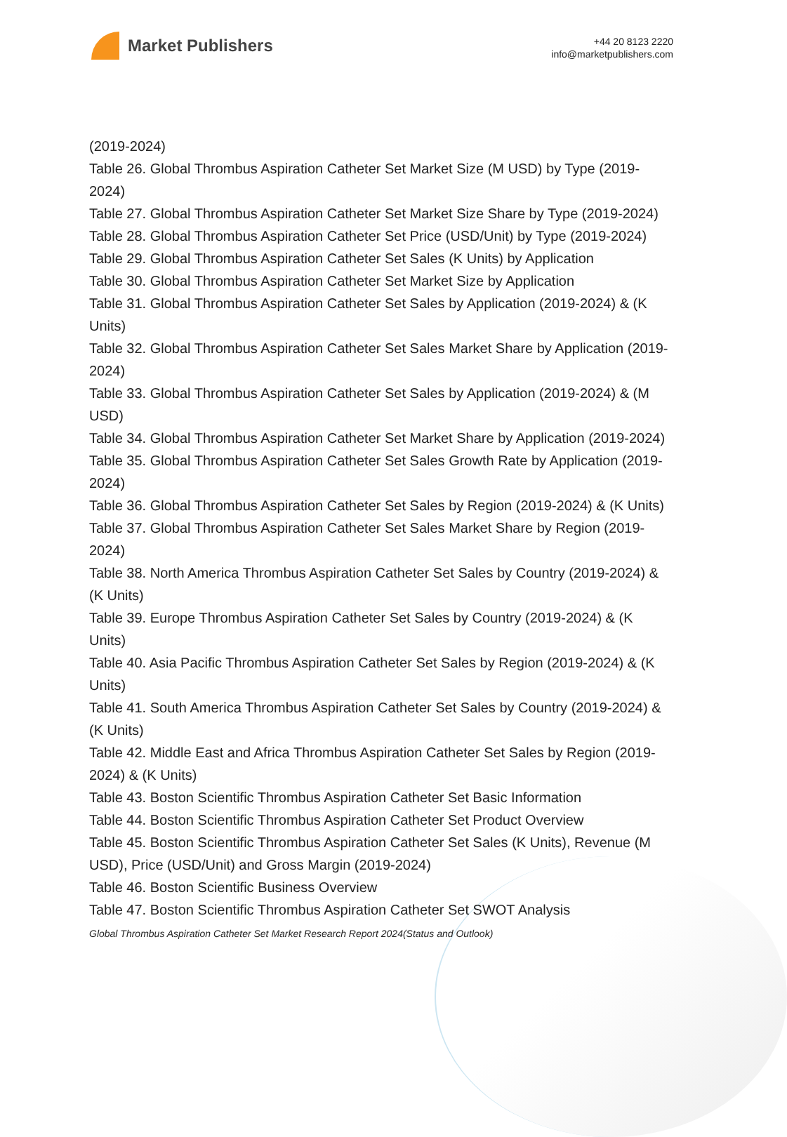Market Publishers
+44 20 8123 2220
info@marketpublishers.com
(2019-2024)
Table 26. Global Thrombus Aspiration Catheter Set Market Size (M USD) by Type (2019-2024)
Table 27. Global Thrombus Aspiration Catheter Set Market Size Share by Type (2019-2024)
Table 28. Global Thrombus Aspiration Catheter Set Price (USD/Unit) by Type (2019-2024)
Table 29. Global Thrombus Aspiration Catheter Set Sales (K Units) by Application
Table 30. Global Thrombus Aspiration Catheter Set Market Size by Application
Table 31. Global Thrombus Aspiration Catheter Set Sales by Application (2019-2024) & (K Units)
Table 32. Global Thrombus Aspiration Catheter Set Sales Market Share by Application (2019-2024)
Table 33. Global Thrombus Aspiration Catheter Set Sales by Application (2019-2024) & (M USD)
Table 34. Global Thrombus Aspiration Catheter Set Market Share by Application (2019-2024)
Table 35. Global Thrombus Aspiration Catheter Set Sales Growth Rate by Application (2019-2024)
Table 36. Global Thrombus Aspiration Catheter Set Sales by Region (2019-2024) & (K Units)
Table 37. Global Thrombus Aspiration Catheter Set Sales Market Share by Region (2019-2024)
Table 38. North America Thrombus Aspiration Catheter Set Sales by Country (2019-2024) & (K Units)
Table 39. Europe Thrombus Aspiration Catheter Set Sales by Country (2019-2024) & (K Units)
Table 40. Asia Pacific Thrombus Aspiration Catheter Set Sales by Region (2019-2024) & (K Units)
Table 41. South America Thrombus Aspiration Catheter Set Sales by Country (2019-2024) & (K Units)
Table 42. Middle East and Africa Thrombus Aspiration Catheter Set Sales by Region (2019-2024) & (K Units)
Table 43. Boston Scientific Thrombus Aspiration Catheter Set Basic Information
Table 44. Boston Scientific Thrombus Aspiration Catheter Set Product Overview
Table 45. Boston Scientific Thrombus Aspiration Catheter Set Sales (K Units), Revenue (M USD), Price (USD/Unit) and Gross Margin (2019-2024)
Table 46. Boston Scientific Business Overview
Table 47. Boston Scientific Thrombus Aspiration Catheter Set SWOT Analysis
Global Thrombus Aspiration Catheter Set Market Research Report 2024(Status and Outlook)